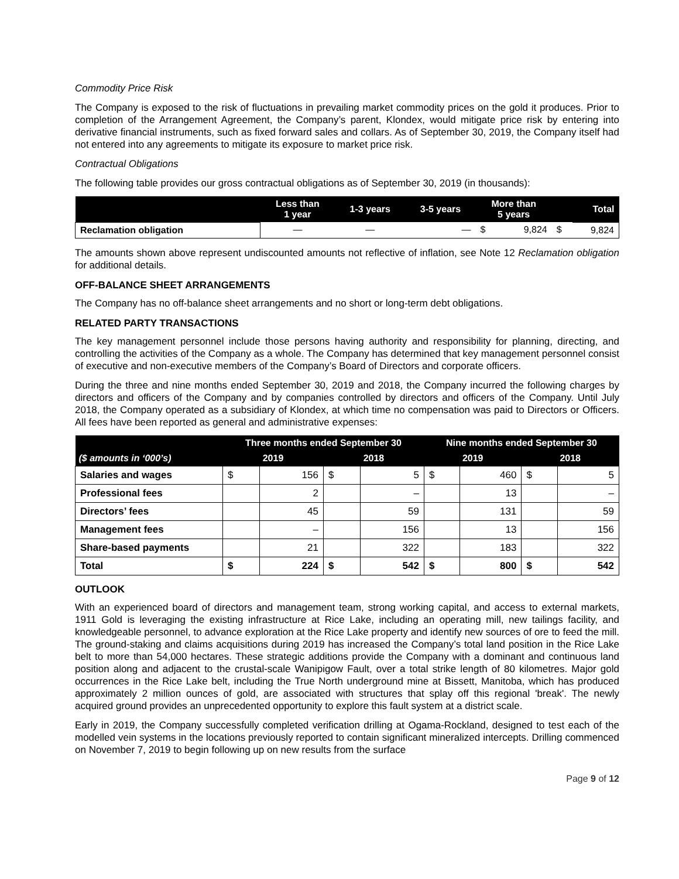Commodity Price Risk
The Company is exposed to the risk of fluctuations in prevailing market commodity prices on the gold it produces. Prior to completion of the Arrangement Agreement, the Company’s parent, Klondex, would mitigate price risk by entering into derivative financial instruments, such as fixed forward sales and collars. As of September 30, 2019, the Company itself had not entered into any agreements to mitigate its exposure to market price risk.
Contractual Obligations
The following table provides our gross contractual obligations as of September 30, 2019 (in thousands):
| | Less than 1 year | 1-3 years | 3-5 years | More than 5 years | | Total | |
| --- | --- | --- | --- | --- | --- | --- | --- |
| Reclamation obligation | — | — | — | $ | 9,824 | $ | 9,824 |
The amounts shown above represent undiscounted amounts not reflective of inflation, see Note 12 Reclamation obligation for additional details.
OFF-BALANCE SHEET ARRANGEMENTS
The Company has no off-balance sheet arrangements and no short or long-term debt obligations.
RELATED PARTY TRANSACTIONS
The key management personnel include those persons having authority and responsibility for planning, directing, and controlling the activities of the Company as a whole. The Company has determined that key management personnel consist of executive and non-executive members of the Company’s Board of Directors and corporate officers.
During the three and nine months ended September 30, 2019 and 2018, the Company incurred the following charges by directors and officers of the Company and by companies controlled by directors and officers of the Company. Until July 2018, the Company operated as a subsidiary of Klondex, at which time no compensation was paid to Directors or Officers. All fees have been reported as general and administrative expenses:
| | Three months ended September 30 | | | | Nine months ended September 30 | | | |
| --- | --- | --- | --- | --- | --- | --- | --- | --- |
| ($ amounts in ‘000’s) | 2019 | | 2018 | | 2019 | | 2018 | |
| Salaries and wages | $ | 156 | $ | 5 | $ | 460 | $ | 5 |
| Professional fees | | 2 | | – | | 13 | | – |
| Directors’ fees | | 45 | | 59 | | 131 | | 59 |
| Management fees | | – | | 156 | | 13 | | 156 |
| Share-based payments | | 21 | | 322 | | 183 | | 322 |
| Total | $ | 224 | $ | 542 | $ | 800 | $ | 542 |
OUTLOOK
With an experienced board of directors and management team, strong working capital, and access to external markets, 1911 Gold is leveraging the existing infrastructure at Rice Lake, including an operating mill, new tailings facility, and knowledgeable personnel, to advance exploration at the Rice Lake property and identify new sources of ore to feed the mill. The ground-staking and claims acquisitions during 2019 has increased the Company’s total land position in the Rice Lake belt to more than 54,000 hectares. These strategic additions provide the Company with a dominant and continuous land position along and adjacent to the crustal-scale Wanipigow Fault, over a total strike length of 80 kilometres. Major gold occurrences in the Rice Lake belt, including the True North underground mine at Bissett, Manitoba, which has produced approximately 2 million ounces of gold, are associated with structures that splay off this regional 'break'. The newly acquired ground provides an unprecedented opportunity to explore this fault system at a district scale.
Early in 2019, the Company successfully completed verification drilling at Ogama-Rockland, designed to test each of the modelled vein systems in the locations previously reported to contain significant mineralized intercepts. Drilling commenced on November 7, 2019 to begin following up on new results from the surface
Page 9 of 12